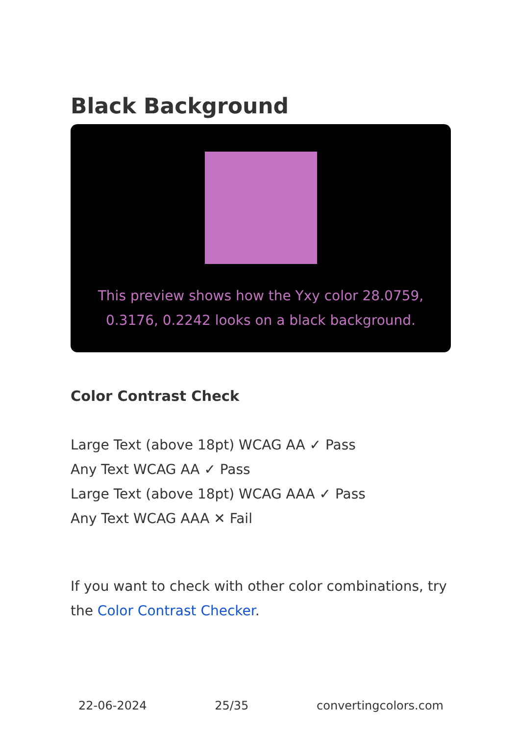Black Background
This preview shows how the Yxy color 28.0759, 0.3176, 0.2242 looks on a black background.
Color Contrast Check
Large Text (above 18pt) WCAG AA ✓ Pass
Any Text WCAG AA ✓ Pass
Large Text (above 18pt) WCAG AAA ✓ Pass
Any Text WCAG AAA ✕ Fail
If you want to check with other color combinations, try the Color Contrast Checker.
22-06-2024 25/35 convertingcolors.com